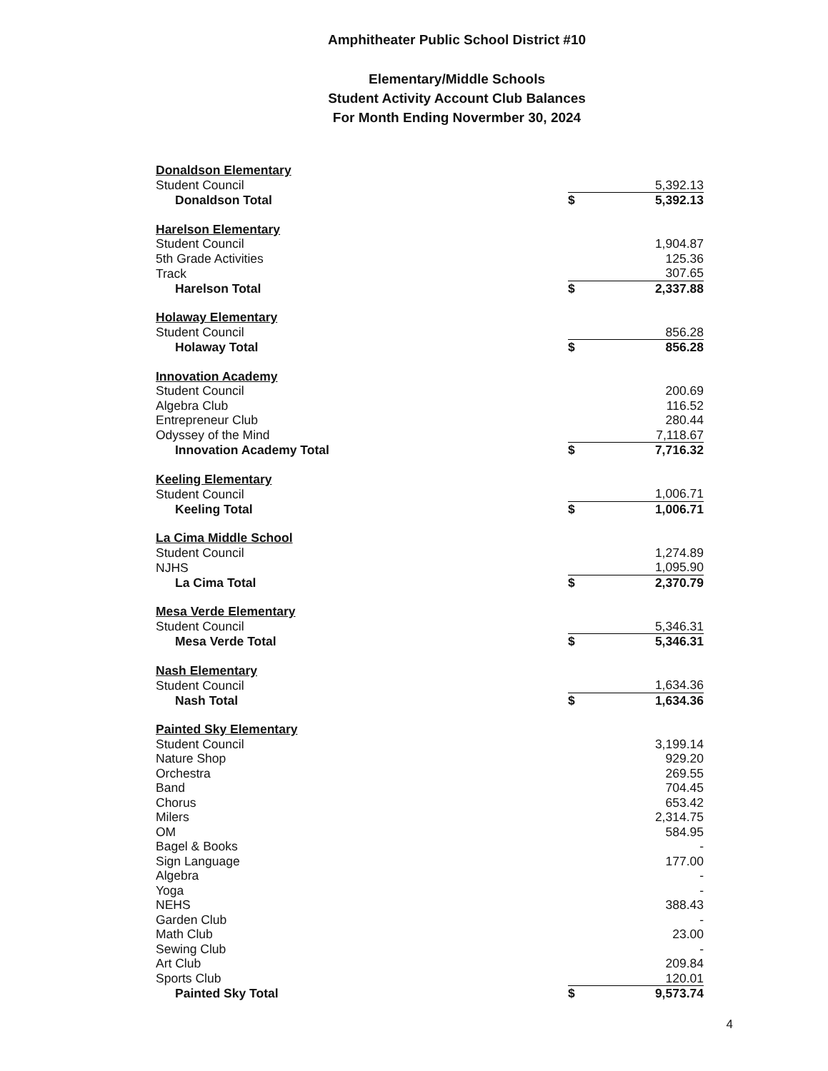Amphitheater Public School District #10
Elementary/Middle Schools
Student Activity Account Club Balances
For Month Ending Novermber 30, 2024
| Donaldson Elementary | | |
| Student Council | | 5,392.13 |
| Donaldson Total | $ | 5,392.13 |
| Harelson Elementary | | |
| Student Council | | 1,904.87 |
| 5th Grade Activities | | 125.36 |
| Track | | 307.65 |
| Harelson Total | $ | 2,337.88 |
| Holaway Elementary | | |
| Student Council | | 856.28 |
| Holaway Total | $ | 856.28 |
| Innovation Academy | | |
| Student Council | | 200.69 |
| Algebra Club | | 116.52 |
| Entrepreneur Club | | 280.44 |
| Odyssey of the Mind | | 7,118.67 |
| Innovation Academy Total | $ | 7,716.32 |
| Keeling Elementary | | |
| Student Council | | 1,006.71 |
| Keeling Total | $ | 1,006.71 |
| La Cima Middle School | | |
| Student Council | | 1,274.89 |
| NJHS | | 1,095.90 |
| La Cima Total | $ | 2,370.79 |
| Mesa Verde Elementary | | |
| Student Council | | 5,346.31 |
| Mesa Verde Total | $ | 5,346.31 |
| Nash Elementary | | |
| Student Council | | 1,634.36 |
| Nash Total | $ | 1,634.36 |
| Painted Sky Elementary | | |
| Student Council | | 3,199.14 |
| Nature Shop | | 929.20 |
| Orchestra | | 269.55 |
| Band | | 704.45 |
| Chorus | | 653.42 |
| Milers | | 2,314.75 |
| OM | | 584.95 |
| Bagel & Books | | - |
| Sign Language | | 177.00 |
| Algebra | | - |
| Yoga | | - |
| NEHS | | 388.43 |
| Garden Club | | - |
| Math Club | | 23.00 |
| Sewing Club | | - |
| Art Club | | 209.84 |
| Sports Club | | 120.01 |
| Painted Sky Total | $ | 9,573.74 |
4